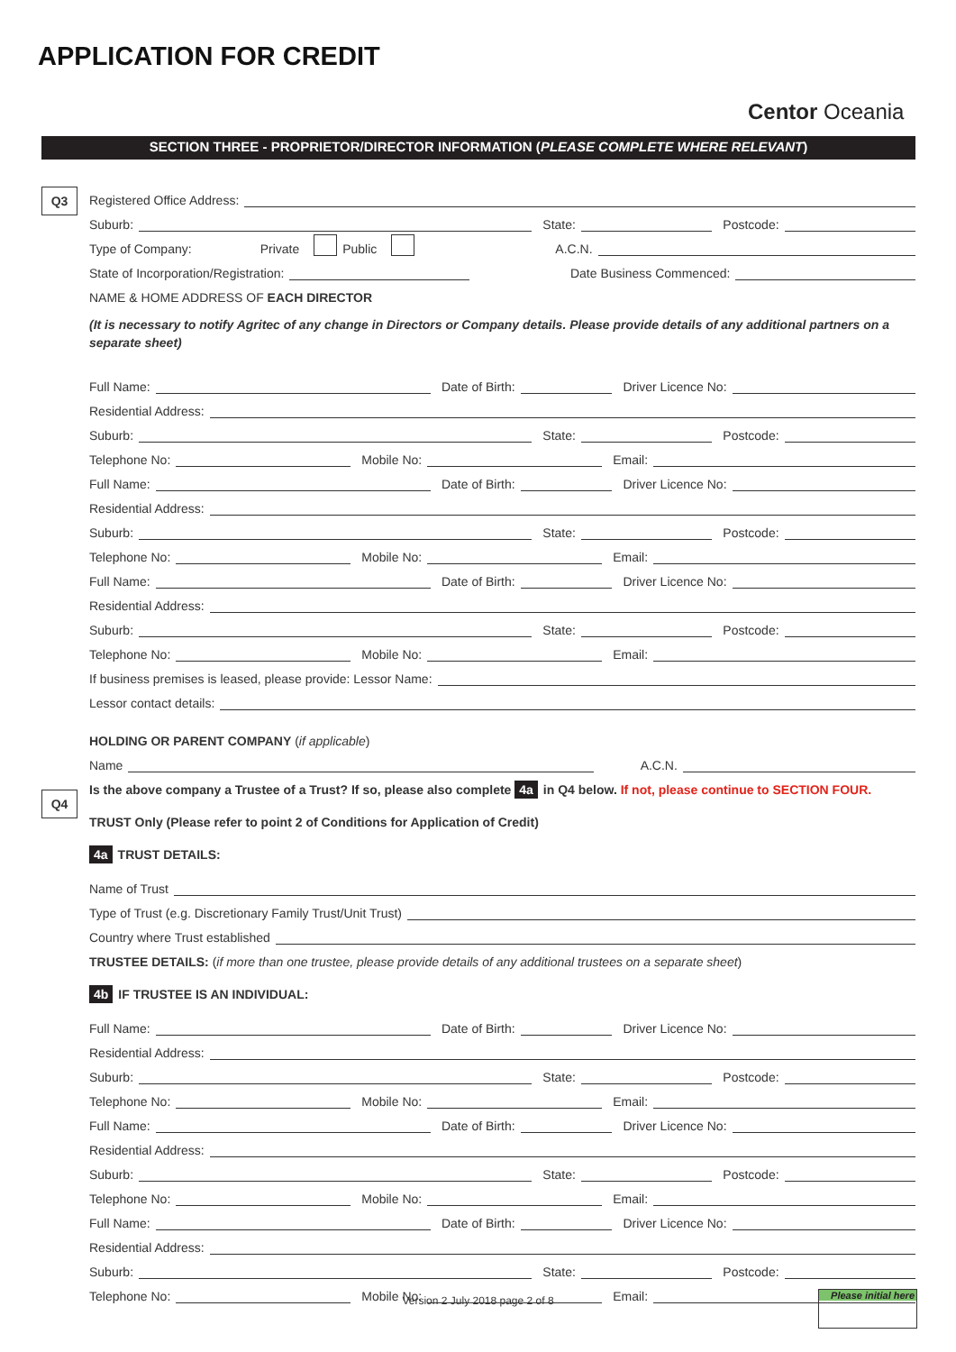APPLICATION FOR CREDIT
Centor Oceania
SECTION THREE - PROPRIETOR/DIRECTOR INFORMATION (PLEASE COMPLETE WHERE RELEVANT)
Q3
Q4
Registered Office Address:
Suburb:
State:
Postcode:
Type of Company: Private Public A.C.N.
State of Incorporation/Registration:
Date Business Commenced:
NAME & HOME ADDRESS OF EACH DIRECTOR
(It is necessary to notify Agritec of any change in Directors or Company details. Please provide details of any additional partners on a separate sheet)
Full Name:
Date of Birth:
Driver Licence No:
Residential Address:
Suburb:
State:
Postcode:
Telephone No:
Mobile No:
Email:
Full Name:
Date of Birth:
Driver Licence No:
Residential Address:
Suburb:
State:
Postcode:
Telephone No:
Mobile No:
Email:
Full Name:
Date of Birth:
Driver Licence No:
Residential Address:
Suburb:
State:
Postcode:
Telephone No:
Mobile No:
Email:
If business premises is leased, please provide: Lessor Name:
Lessor contact details:
HOLDING OR PARENT COMPANY (if applicable)
Name
A.C.N.
Is the above company a Trustee of a Trust? If so, please also complete 4a in Q4 below. If not, please continue to SECTION FOUR.
TRUST Only (Please refer to point 2 of Conditions for Application of Credit)
4a TRUST DETAILS:
Name of Trust
Type of Trust (e.g. Discretionary Family Trust/Unit Trust)
Country where Trust established
TRUSTEE DETAILS: (if more than one trustee, please provide details of any additional trustees on a separate sheet)
4b IF TRUSTEE IS AN INDIVIDUAL:
Full Name:
Date of Birth:
Driver Licence No:
Residential Address:
Suburb:
State:
Postcode:
Telephone No:
Mobile No:
Email:
Full Name:
Date of Birth:
Driver Licence No:
Residential Address:
Suburb:
State:
Postcode:
Telephone No:
Mobile No:
Email:
Full Name:
Date of Birth:
Driver Licence No:
Residential Address:
Suburb:
State:
Postcode:
Telephone No:
Mobile No:
Email:
Version 2 July 2018 page 2 of 8
Please initial here